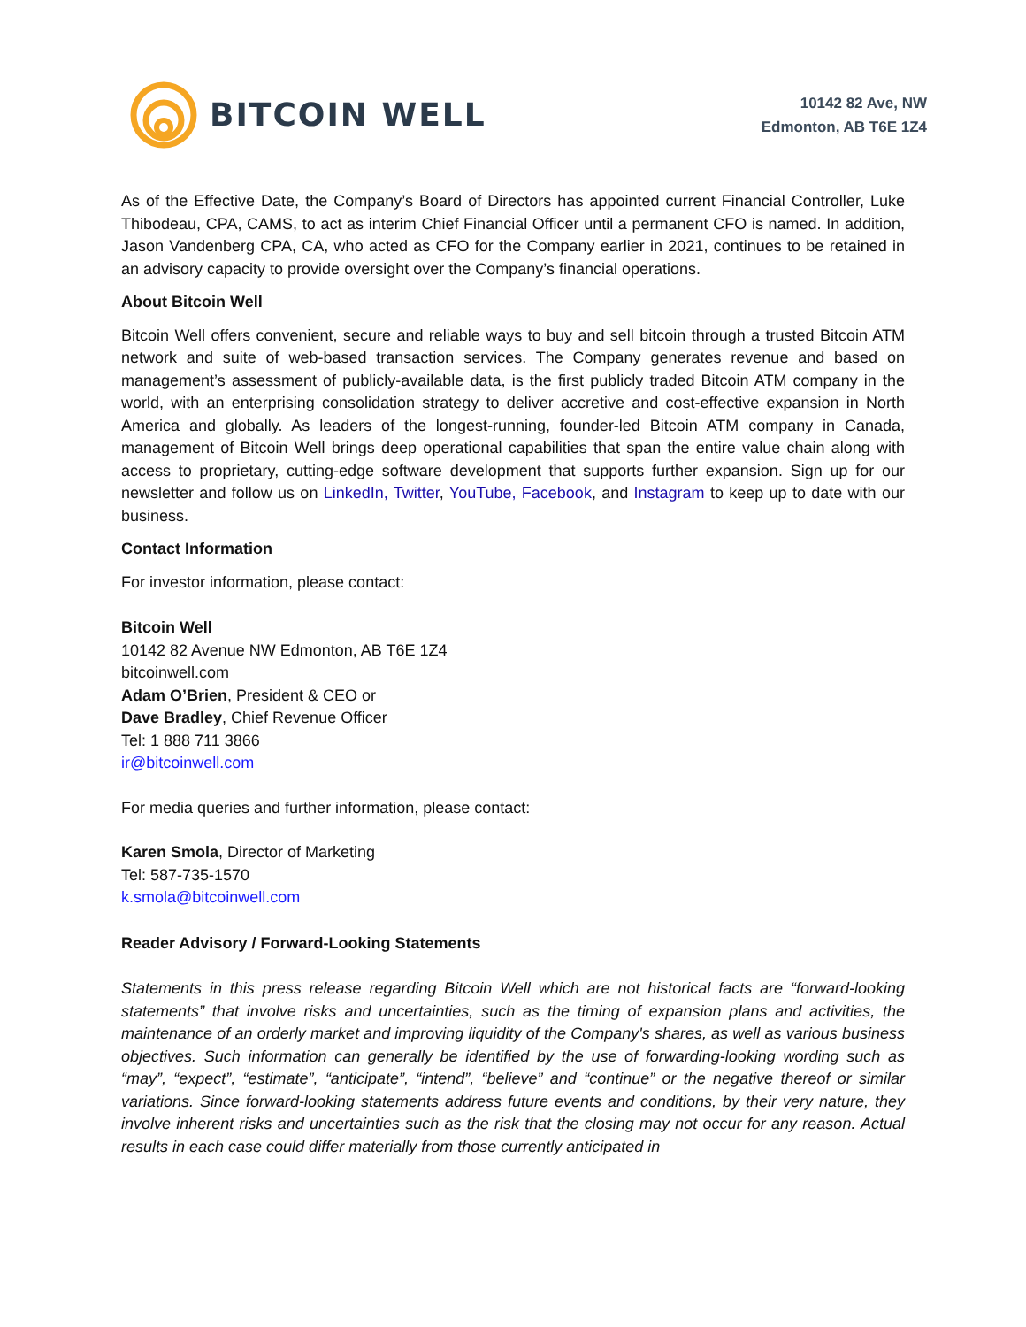BITCOIN WELL
10142 82 Ave, NW
Edmonton, AB T6E 1Z4
As of the Effective Date, the Company’s Board of Directors has appointed current Financial Controller, Luke Thibodeau, CPA, CAMS, to act as interim Chief Financial Officer until a permanent CFO is named. In addition, Jason Vandenberg CPA, CA, who acted as CFO for the Company earlier in 2021, continues to be retained in an advisory capacity to provide oversight over the Company’s financial operations.
About Bitcoin Well
Bitcoin Well offers convenient, secure and reliable ways to buy and sell bitcoin through a trusted Bitcoin ATM network and suite of web-based transaction services. The Company generates revenue and based on management’s assessment of publicly-available data, is the first publicly traded Bitcoin ATM company in the world, with an enterprising consolidation strategy to deliver accretive and cost-effective expansion in North America and globally. As leaders of the longest-running, founder-led Bitcoin ATM company in Canada, management of Bitcoin Well brings deep operational capabilities that span the entire value chain along with access to proprietary, cutting-edge software development that supports further expansion. Sign up for our newsletter and follow us on LinkedIn, Twitter, YouTube, Facebook, and Instagram to keep up to date with our business.
Contact Information
For investor information, please contact:
Bitcoin Well
10142 82 Avenue NW Edmonton, AB T6E 1Z4
bitcoinwell.com
Adam O’Brien, President & CEO or
Dave Bradley, Chief Revenue Officer
Tel: 1 888 711 3866
ir@bitcoinwell.com
For media queries and further information, please contact:
Karen Smola, Director of Marketing
Tel: 587-735-1570
k.smola@bitcoinwell.com
Reader Advisory / Forward-Looking Statements
Statements in this press release regarding Bitcoin Well which are not historical facts are “forward-looking statements” that involve risks and uncertainties, such as the timing of expansion plans and activities, the maintenance of an orderly market and improving liquidity of the Company's shares, as well as various business objectives. Such information can generally be identified by the use of forwarding-looking wording such as “may”, “expect”, “estimate”, “anticipate”, “intend”, “believe” and “continue” or the negative thereof or similar variations. Since forward-looking statements address future events and conditions, by their very nature, they involve inherent risks and uncertainties such as the risk that the closing may not occur for any reason. Actual results in each case could differ materially from those currently anticipated in